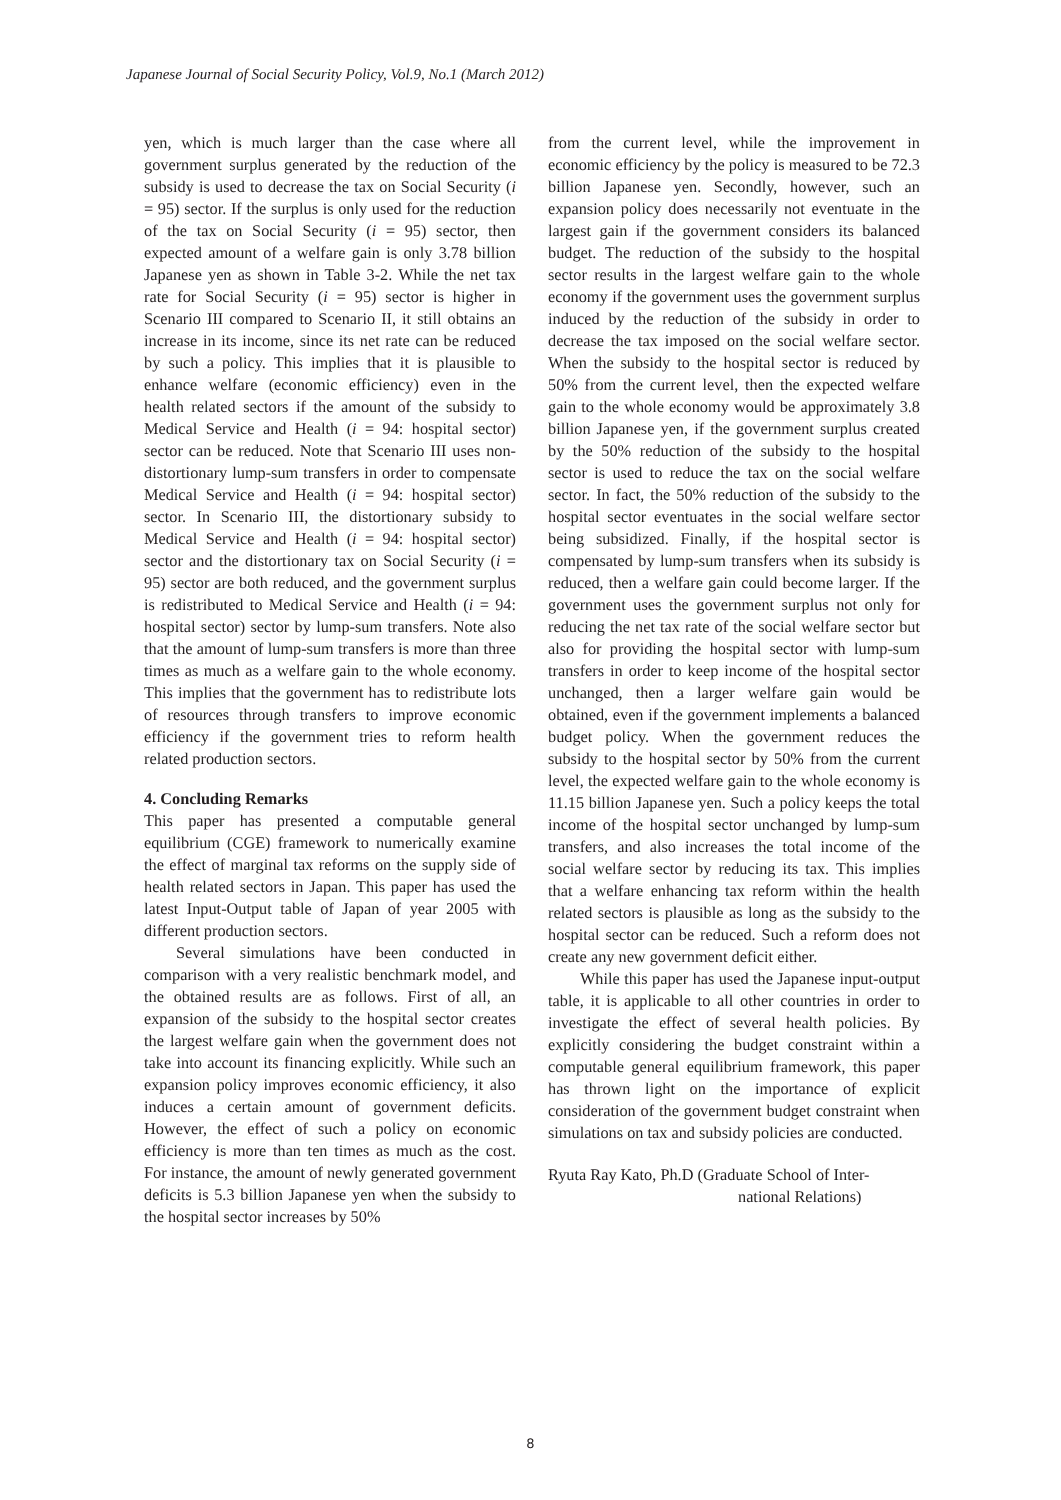Japanese Journal of Social Security Policy, Vol.9, No.1 (March 2012)
yen, which is much larger than the case where all government surplus generated by the reduction of the subsidy is used to decrease the tax on Social Security (i = 95) sector. If the surplus is only used for the reduction of the tax on Social Security (i = 95) sector, then expected amount of a welfare gain is only 3.78 billion Japanese yen as shown in Table 3-2. While the net tax rate for Social Security (i = 95) sector is higher in Scenario III compared to Scenario II, it still obtains an increase in its income, since its net rate can be reduced by such a policy. This implies that it is plausible to enhance welfare (economic efficiency) even in the health related sectors if the amount of the subsidy to Medical Service and Health (i = 94: hospital sector) sector can be reduced. Note that Scenario III uses non-distortionary lump-sum transfers in order to compensate Medical Service and Health (i = 94: hospital sector) sector. In Scenario III, the distortionary subsidy to Medical Service and Health (i = 94: hospital sector) sector and the distortionary tax on Social Security (i = 95) sector are both reduced, and the government surplus is redistributed to Medical Service and Health (i = 94: hospital sector) sector by lump-sum transfers. Note also that the amount of lump-sum transfers is more than three times as much as a welfare gain to the whole economy. This implies that the government has to redistribute lots of resources through transfers to improve economic efficiency if the government tries to reform health related production sectors.
4. Concluding Remarks
This paper has presented a computable general equilibrium (CGE) framework to numerically examine the effect of marginal tax reforms on the supply side of health related sectors in Japan. This paper has used the latest Input-Output table of Japan of year 2005 with different production sectors.
Several simulations have been conducted in comparison with a very realistic benchmark model, and the obtained results are as follows. First of all, an expansion of the subsidy to the hospital sector creates the largest welfare gain when the government does not take into account its financing explicitly. While such an expansion policy improves economic efficiency, it also induces a certain amount of government deficits. However, the effect of such a policy on economic efficiency is more than ten times as much as the cost. For instance, the amount of newly generated government deficits is 5.3 billion Japanese yen when the subsidy to the hospital sector increases by 50%
from the current level, while the improvement in economic efficiency by the policy is measured to be 72.3 billion Japanese yen. Secondly, however, such an expansion policy does necessarily not eventuate in the largest gain if the government considers its balanced budget. The reduction of the subsidy to the hospital sector results in the largest welfare gain to the whole economy if the government uses the government surplus induced by the reduction of the subsidy in order to decrease the tax imposed on the social welfare sector. When the subsidy to the hospital sector is reduced by 50% from the current level, then the expected welfare gain to the whole economy would be approximately 3.8 billion Japanese yen, if the government surplus created by the 50% reduction of the subsidy to the hospital sector is used to reduce the tax on the social welfare sector. In fact, the 50% reduction of the subsidy to the hospital sector eventuates in the social welfare sector being subsidized. Finally, if the hospital sector is compensated by lump-sum transfers when its subsidy is reduced, then a welfare gain could become larger. If the government uses the government surplus not only for reducing the net tax rate of the social welfare sector but also for providing the hospital sector with lump-sum transfers in order to keep income of the hospital sector unchanged, then a larger welfare gain would be obtained, even if the government implements a balanced budget policy. When the government reduces the subsidy to the hospital sector by 50% from the current level, the expected welfare gain to the whole economy is 11.15 billion Japanese yen. Such a policy keeps the total income of the hospital sector unchanged by lump-sum transfers, and also increases the total income of the social welfare sector by reducing its tax. This implies that a welfare enhancing tax reform within the health related sectors is plausible as long as the subsidy to the hospital sector can be reduced. Such a reform does not create any new government deficit either.
While this paper has used the Japanese input-output table, it is applicable to all other countries in order to investigate the effect of several health policies. By explicitly considering the budget constraint within a computable general equilibrium framework, this paper has thrown light on the importance of explicit consideration of the government budget constraint when simulations on tax and subsidy policies are conducted.
Ryuta Ray Kato, Ph.D (Graduate School of Inter-
national Relations)
8